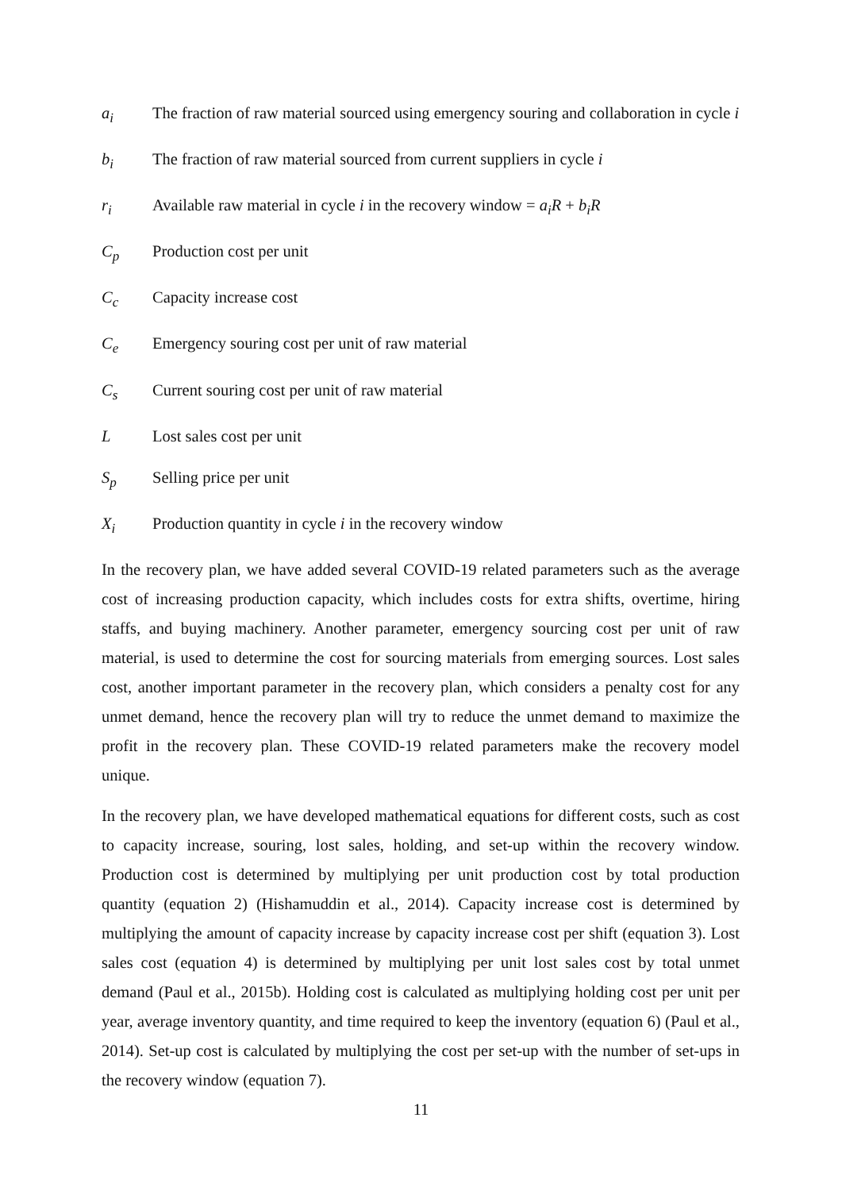a<sub>i</sub> The fraction of raw material sourced using emergency souring and collaboration in cycle i
b<sub>i</sub> The fraction of raw material sourced from current suppliers in cycle i
r<sub>i</sub> Available raw material in cycle i in the recovery window = a<sub>i</sub>R + b<sub>i</sub>R
C<sub>p</sub> Production cost per unit
C<sub>c</sub> Capacity increase cost
C<sub>e</sub> Emergency souring cost per unit of raw material
C<sub>s</sub> Current souring cost per unit of raw material
L Lost sales cost per unit
S<sub>p</sub> Selling price per unit
X<sub>i</sub> Production quantity in cycle i in the recovery window
In the recovery plan, we have added several COVID-19 related parameters such as the average cost of increasing production capacity, which includes costs for extra shifts, overtime, hiring staffs, and buying machinery. Another parameter, emergency sourcing cost per unit of raw material, is used to determine the cost for sourcing materials from emerging sources. Lost sales cost, another important parameter in the recovery plan, which considers a penalty cost for any unmet demand, hence the recovery plan will try to reduce the unmet demand to maximize the profit in the recovery plan. These COVID-19 related parameters make the recovery model unique.
In the recovery plan, we have developed mathematical equations for different costs, such as cost to capacity increase, souring, lost sales, holding, and set-up within the recovery window. Production cost is determined by multiplying per unit production cost by total production quantity (equation 2) (Hishamuddin et al., 2014). Capacity increase cost is determined by multiplying the amount of capacity increase by capacity increase cost per shift (equation 3). Lost sales cost (equation 4) is determined by multiplying per unit lost sales cost by total unmet demand (Paul et al., 2015b). Holding cost is calculated as multiplying holding cost per unit per year, average inventory quantity, and time required to keep the inventory (equation 6) (Paul et al., 2014). Set-up cost is calculated by multiplying the cost per set-up with the number of set-ups in the recovery window (equation 7).
11